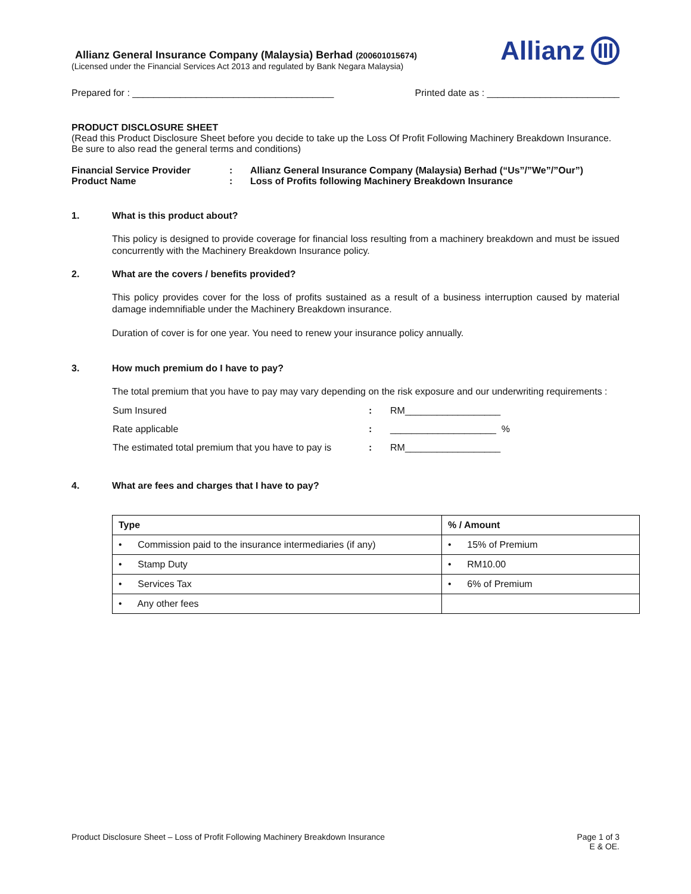Allianz General Insurance Company (Malaysia) Berhad (200601015674)
(Licensed under the Financial Services Act 2013 and regulated by Bank Negara Malaysia)
Allianz
Prepared for : ______________________________________ Printed date as : _________________________
PRODUCT DISCLOSURE SHEET
(Read this Product Disclosure Sheet before you decide to take up the Loss Of Profit Following Machinery Breakdown Insurance. Be sure to also read the general terms and conditions)
| Financial Service Provider | : | Allianz General Insurance Company (Malaysia) Berhad (“Us”/”We”/”Our”) |
| Product Name | : | Loss of Profits following Machinery Breakdown Insurance |
1. What is this product about?
This policy is designed to provide coverage for financial loss resulting from a machinery breakdown and must be issued concurrently with the Machinery Breakdown Insurance policy.
2. What are the covers / benefits provided?
This policy provides cover for the loss of profits sustained as a result of a business interruption caused by material damage indemnifiable under the Machinery Breakdown insurance.
Duration of cover is for one year. You need to renew your insurance policy annually.
3. How much premium do I have to pay?
The total premium that you have to pay may vary depending on the risk exposure and our underwriting requirements :
| Sum Insured | : | RM__________________ |
| Rate applicable | : | ____________________ % |
| The estimated total premium that you have to pay is | : | RM__________________ |
4. What are fees and charges that I have to pay?
| Type | % / Amount |
| --- | --- |
| • Commission paid to the insurance intermediaries (if any) | • 15% of Premium |
| • Stamp Duty | • RM10.00 |
| • Services Tax | • 6% of Premium |
| • Any other fees | |
Product Disclosure Sheet – Loss of Profit Following Machinery Breakdown Insurance Page 1 of 3
E & OE.